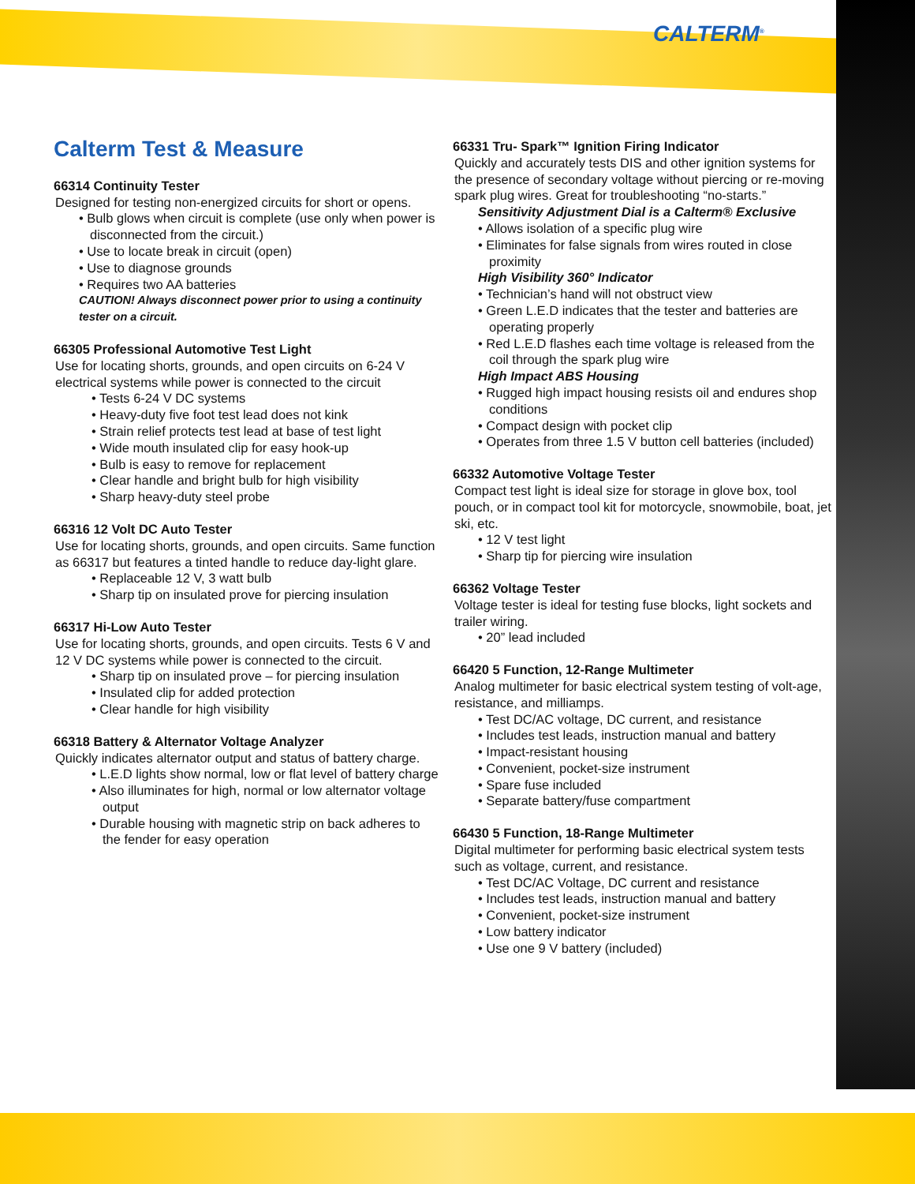CALTERM<sup>®</sup>
Calterm Test & Measure
66314 Continuity Tester
Designed for testing non-energized circuits for short or opens.
• Bulb glows when circuit is complete (use only when power is disconnected from the circuit.)
• Use to locate break in circuit (open)
• Use to diagnose grounds
• Requires two AA batteries
CAUTION! Always disconnect power prior to using a continuity tester on a circuit.
66305 Professional Automotive Test Light
Use for locating shorts, grounds, and open circuits on 6-24 V electrical systems while power is connected to the circuit
• Tests 6-24 V DC systems
• Heavy-duty five foot test lead does not kink
• Strain relief protects test lead at base of test light
• Wide mouth insulated clip for easy hook-up
• Bulb is easy to remove for replacement
• Clear handle and bright bulb for high visibility
• Sharp heavy-duty steel probe
66316 12 Volt DC Auto Tester
Use for locating shorts, grounds, and open circuits. Same function as 66317 but features a tinted handle to reduce day-light glare.
• Replaceable 12 V, 3 watt bulb
• Sharp tip on insulated prove for piercing insulation
66317 Hi-Low Auto Tester
Use for locating shorts, grounds, and open circuits. Tests 6 V and 12 V DC systems while power is connected to the circuit.
• Sharp tip on insulated prove – for piercing insulation
• Insulated clip for added protection
• Clear handle for high visibility
66318 Battery & Alternator Voltage Analyzer
Quickly indicates alternator output and status of battery charge.
• L.E.D lights show normal, low or flat level of battery charge
• Also illuminates for high, normal or low alternator voltage output
• Durable housing with magnetic strip on back adheres to the fender for easy operation
66331 Tru- Spark™ Ignition Firing Indicator
Quickly and accurately tests DIS and other ignition systems for the presence of secondary voltage without piercing or re-moving spark plug wires. Great for troubleshooting “no-starts.”
Sensitivity Adjustment Dial is a Calterm® Exclusive
• Allows isolation of a specific plug wire
• Eliminates for false signals from wires routed in close proximity
High Visibility 360° Indicator
• Technician’s hand will not obstruct view
• Green L.E.D indicates that the tester and batteries are operating properly
• Red L.E.D flashes each time voltage is released from the coil through the spark plug wire
High Impact ABS Housing
• Rugged high impact housing resists oil and endures shop conditions
• Compact design with pocket clip
• Operates from three 1.5 V button cell batteries (included)
66332 Automotive Voltage Tester
Compact test light is ideal size for storage in glove box, tool pouch, or in compact tool kit for motorcycle, snowmobile, boat, jet ski, etc.
• 12 V test light
• Sharp tip for piercing wire insulation
66362 Voltage Tester
Voltage tester is ideal for testing fuse blocks, light sockets and trailer wiring.
• 20” lead included
66420 5 Function, 12-Range Multimeter
Analog multimeter for basic electrical system testing of volt-age, resistance, and milliamps.
• Test DC/AC voltage, DC current, and resistance
• Includes test leads, instruction manual and battery
• Impact-resistant housing
• Convenient, pocket-size instrument
• Spare fuse included
• Separate battery/fuse compartment
66430 5 Function, 18-Range Multimeter
Digital multimeter for performing basic electrical system tests such as voltage, current, and resistance.
• Test DC/AC Voltage, DC current and resistance
• Includes test leads, instruction manual and battery
• Convenient, pocket-size instrument
• Low battery indicator
• Use one 9 V battery (included)